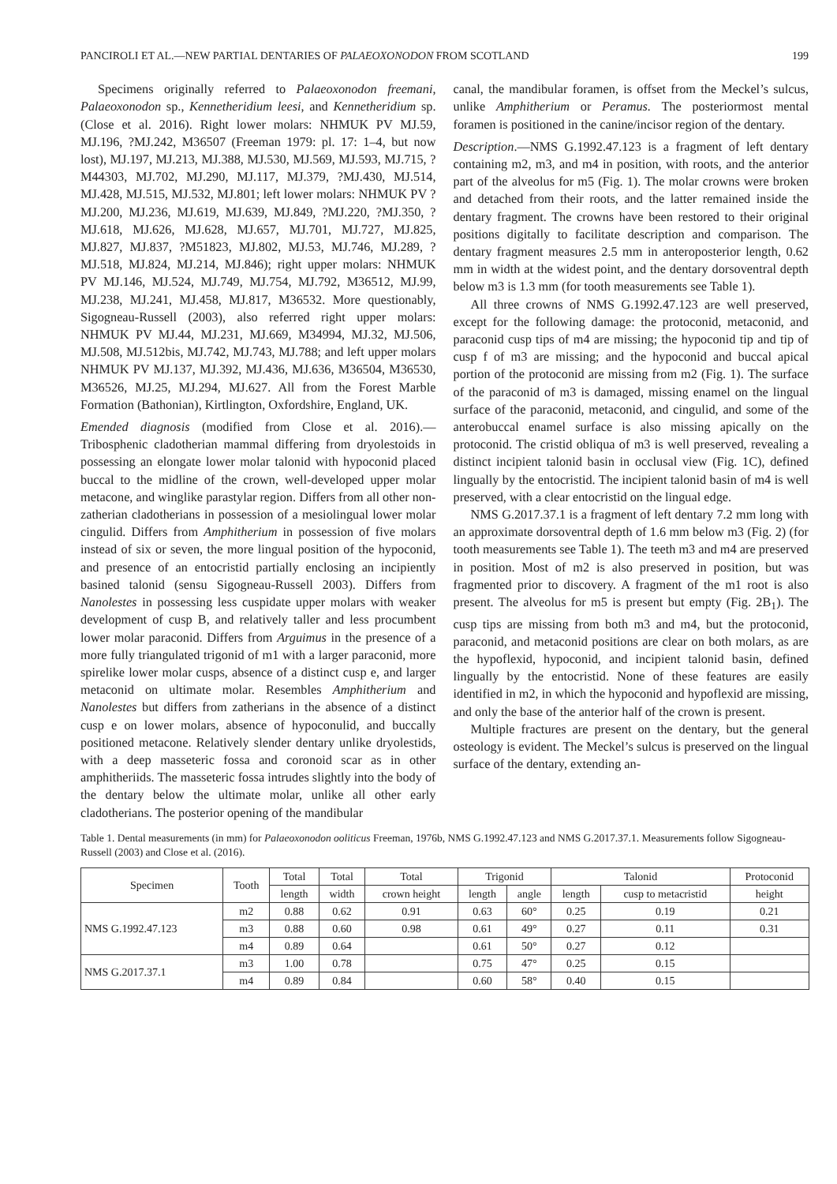PANCIROLI ET AL.—NEW PARTIAL DENTARIES OF PALAEOXONODON FROM SCOTLAND 199
Specimens originally referred to Palaeoxonodon freemani, Palaeoxonodon sp., Kennetheridium leesi, and Kennetheridium sp. (Close et al. 2016). Right lower molars: NHMUK PV MJ.59, MJ.196, ?MJ.242, M36507 (Freeman 1979: pl. 17: 1–4, but now lost), MJ.197, MJ.213, MJ.388, MJ.530, MJ.569, MJ.593, MJ.715, ?M44303, MJ.702, MJ.290, MJ.117, MJ.379, ?MJ.430, MJ.514, MJ.428, MJ.515, MJ.532, MJ.801; left lower molars: NHMUK PV ?MJ.200, MJ.236, MJ.619, MJ.639, MJ.849, ?MJ.220, ?MJ.350, ?MJ.618, MJ.626, MJ.628, MJ.657, MJ.701, MJ.727, MJ.825, MJ.827, MJ.837, ?M51823, MJ.802, MJ.53, MJ.746, MJ.289, ?MJ.518, MJ.824, MJ.214, MJ.846); right upper molars: NHMUK PV MJ.146, MJ.524, MJ.749, MJ.754, MJ.792, M36512, MJ.99, MJ.238, MJ.241, MJ.458, MJ.817, M36532. More questionably, Sigogneau-Russell (2003), also referred right upper molars: NHMUK PV MJ.44, MJ.231, MJ.669, M34994, MJ.32, MJ.506, MJ.508, MJ.512bis, MJ.742, MJ.743, MJ.788; and left upper molars NHMUK PV MJ.137, MJ.392, MJ.436, MJ.636, M36504, M36530, M36526, MJ.25, MJ.294, MJ.627. All from the Forest Marble Formation (Bathonian), Kirtlington, Oxfordshire, England, UK.
Emended diagnosis (modified from Close et al. 2016).—Tribosphenic cladotherian mammal differing from dryolestoids in possessing an elongate lower molar talonid with hypoconid placed buccal to the midline of the crown, well-developed upper molar metacone, and winglike parastylar region. Differs from all other non-zatherian cladotherians in possession of a mesiolingual lower molar cingulid. Differs from Amphitherium in possession of five molars instead of six or seven, the more lingual position of the hypoconid, and presence of an entocristid partially enclosing an incipiently basined talonid (sensu Sigogneau-Russell 2003). Differs from Nanolestes in possessing less cuspidate upper molars with weaker development of cusp B, and relatively taller and less procumbent lower molar paraconid. Differs from Arguimus in the presence of a more fully triangulated trigonid of m1 with a larger paraconid, more spirelike lower molar cusps, absence of a distinct cusp e, and larger metaconid on ultimate molar. Resembles Amphitherium and Nanolestes but differs from zatherians in the absence of a distinct cusp e on lower molars, absence of hypoconulid, and buccally positioned metacone. Relatively slender dentary unlike dryolestids, with a deep masseteric fossa and coronoid scar as in other amphitheriids. The masseteric fossa intrudes slightly into the body of the dentary below the ultimate molar, unlike all other early cladotherians. The posterior opening of the mandibular
canal, the mandibular foramen, is offset from the Meckel’s sulcus, unlike Amphitherium or Peramus. The posteriormost mental foramen is positioned in the canine/incisor region of the dentary.
Description.—NMS G.1992.47.123 is a fragment of left dentary containing m2, m3, and m4 in position, with roots, and the anterior part of the alveolus for m5 (Fig. 1). The molar crowns were broken and detached from their roots, and the latter remained inside the dentary fragment. The crowns have been restored to their original positions digitally to facilitate description and comparison. The dentary fragment measures 2.5 mm in anteroposterior length, 0.62 mm in width at the widest point, and the dentary dorsoventral depth below m3 is 1.3 mm (for tooth measurements see Table 1).
All three crowns of NMS G.1992.47.123 are well preserved, except for the following damage: the protoconid, metaconid, and paraconid cusp tips of m4 are missing; the hypoconid tip and tip of cusp f of m3 are missing; and the hypoconid and buccal apical portion of the protoconid are missing from m2 (Fig. 1). The surface of the paraconid of m3 is damaged, missing enamel on the lingual surface of the paraconid, metaconid, and cingulid, and some of the anterobuccal enamel surface is also missing apically on the protoconid. The cristid obliqua of m3 is well preserved, revealing a distinct incipient talonid basin in occlusal view (Fig. 1C), defined lingually by the entocristid. The incipient talonid basin of m4 is well preserved, with a clear entocristid on the lingual edge.
NMS G.2017.37.1 is a fragment of left dentary 7.2 mm long with an approximate dorsoventral depth of 1.6 mm below m3 (Fig. 2) (for tooth measurements see Table 1). The teeth m3 and m4 are preserved in position. Most of m2 is also preserved in position, but was fragmented prior to discovery. A fragment of the m1 root is also present. The alveolus for m5 is present but empty (Fig. 2B<sub>1</sub>). The cusp tips are missing from both m3 and m4, but the protoconid, paraconid, and metaconid positions are clear on both molars, as are the hypoflexid, hypoconid, and incipient talonid basin, defined lingually by the entocristid. None of these features are easily identified in m2, in which the hypoconid and hypoflexid are missing, and only the base of the anterior half of the crown is present.
Multiple fractures are present on the dentary, but the general osteology is evident. The Meckel’s sulcus is preserved on the lingual surface of the dentary, extending an-
Table 1. Dental measurements (in mm) for Palaeoxonodon ooliticus Freeman, 1976b, NMS G.1992.47.123 and NMS G.2017.37.1. Measurements follow Sigogneau-Russell (2003) and Close et al. (2016).
| Specimen | Tooth | Total | Total | Total | Trigonid | | Talonid | | Protoconid |
| --- | --- | --- | --- | --- | --- | --- | --- | --- | --- |
| | | length | width | crown height | length | angle | length | cusp to metacristid | height |
| NMS G.1992.47.123 | m2 | 0.88 | 0.62 | 0.91 | 0.63 | 60° | 0.25 | 0.19 | 0.21 |
| | m3 | 0.88 | 0.60 | 0.98 | 0.61 | 49° | 0.27 | 0.11 | 0.31 |
| | m4 | 0.89 | 0.64 | | 0.61 | 50° | 0.27 | 0.12 | |
| NMS G.2017.37.1 | m3 | 1.00 | 0.78 | | 0.75 | 47° | 0.25 | 0.15 | |
| | m4 | 0.89 | 0.84 | | 0.60 | 58° | 0.40 | 0.15 | |